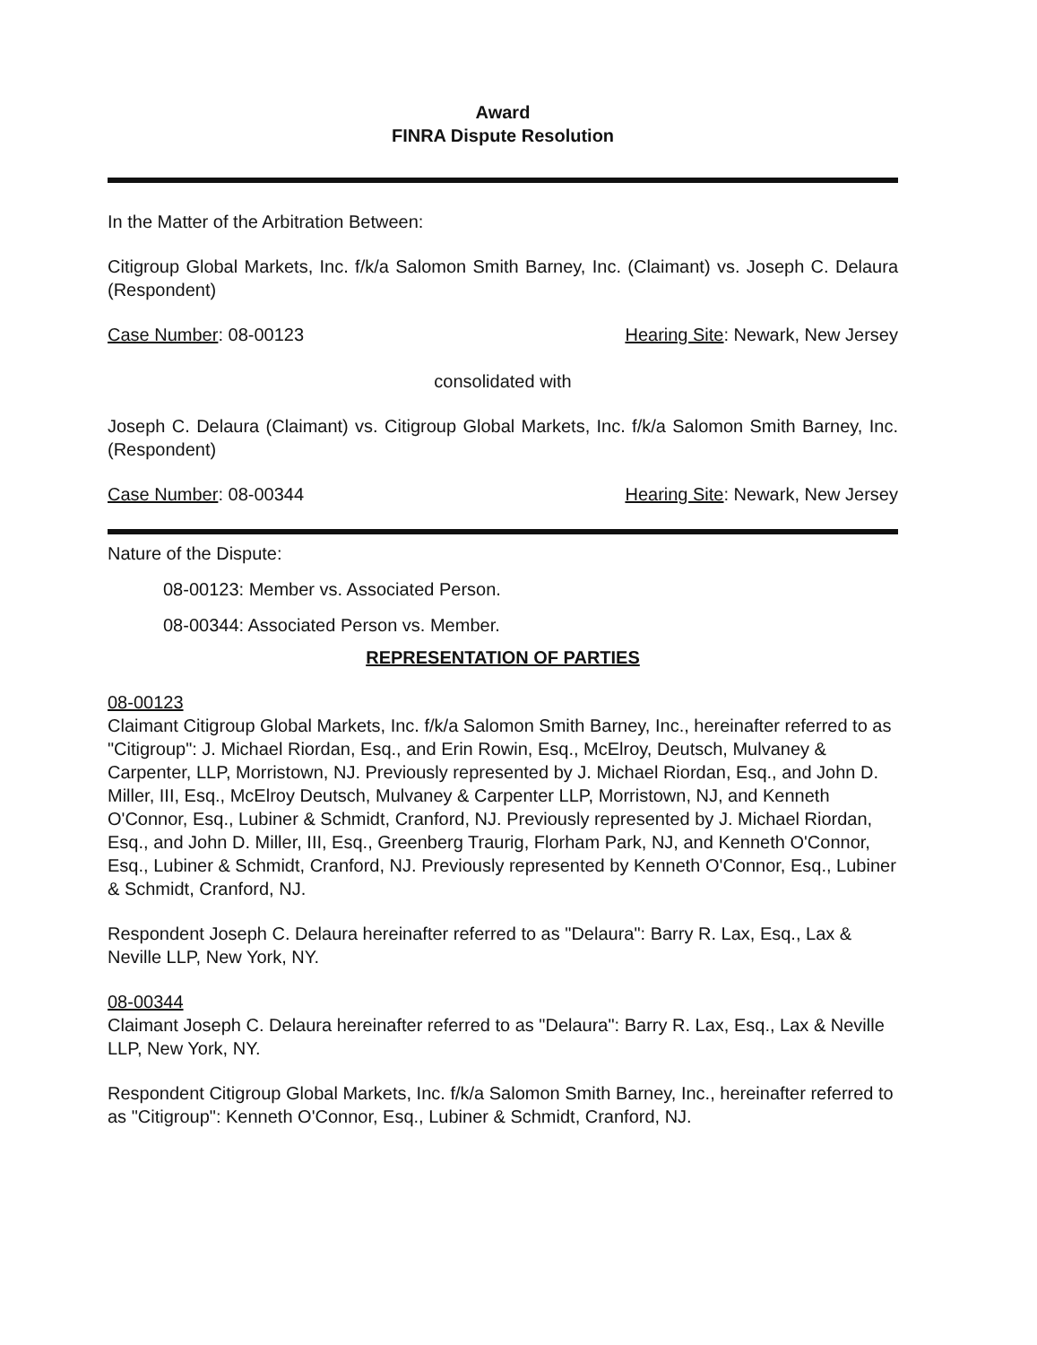Award
FINRA Dispute Resolution
In the Matter of the Arbitration Between:
Citigroup Global Markets, Inc. f/k/a Salomon Smith Barney, Inc. (Claimant) vs. Joseph C. Delaura (Respondent)
Case Number: 08-00123 Hearing Site: Newark, New Jersey
consolidated with
Joseph C. Delaura (Claimant) vs. Citigroup Global Markets, Inc. f/k/a Salomon Smith Barney, Inc. (Respondent)
Case Number: 08-00344 Hearing Site: Newark, New Jersey
Nature of the Dispute:
08-00123: Member vs. Associated Person.
08-00344: Associated Person vs. Member.
REPRESENTATION OF PARTIES
08-00123
Claimant Citigroup Global Markets, Inc. f/k/a Salomon Smith Barney, Inc., hereinafter referred to as "Citigroup": J. Michael Riordan, Esq., and Erin Rowin, Esq., McElroy, Deutsch, Mulvaney & Carpenter, LLP, Morristown, NJ. Previously represented by J. Michael Riordan, Esq., and John D. Miller, III, Esq., McElroy Deutsch, Mulvaney & Carpenter LLP, Morristown, NJ, and Kenneth O'Connor, Esq., Lubiner & Schmidt, Cranford, NJ. Previously represented by J. Michael Riordan, Esq., and John D. Miller, III, Esq., Greenberg Traurig, Florham Park, NJ, and Kenneth O'Connor, Esq., Lubiner & Schmidt, Cranford, NJ. Previously represented by Kenneth O'Connor, Esq., Lubiner & Schmidt, Cranford, NJ.
Respondent Joseph C. Delaura hereinafter referred to as "Delaura": Barry R. Lax, Esq., Lax & Neville LLP, New York, NY.
08-00344
Claimant Joseph C. Delaura hereinafter referred to as "Delaura": Barry R. Lax, Esq., Lax & Neville LLP, New York, NY.
Respondent Citigroup Global Markets, Inc. f/k/a Salomon Smith Barney, Inc., hereinafter referred to as "Citigroup": Kenneth O'Connor, Esq., Lubiner & Schmidt, Cranford, NJ.